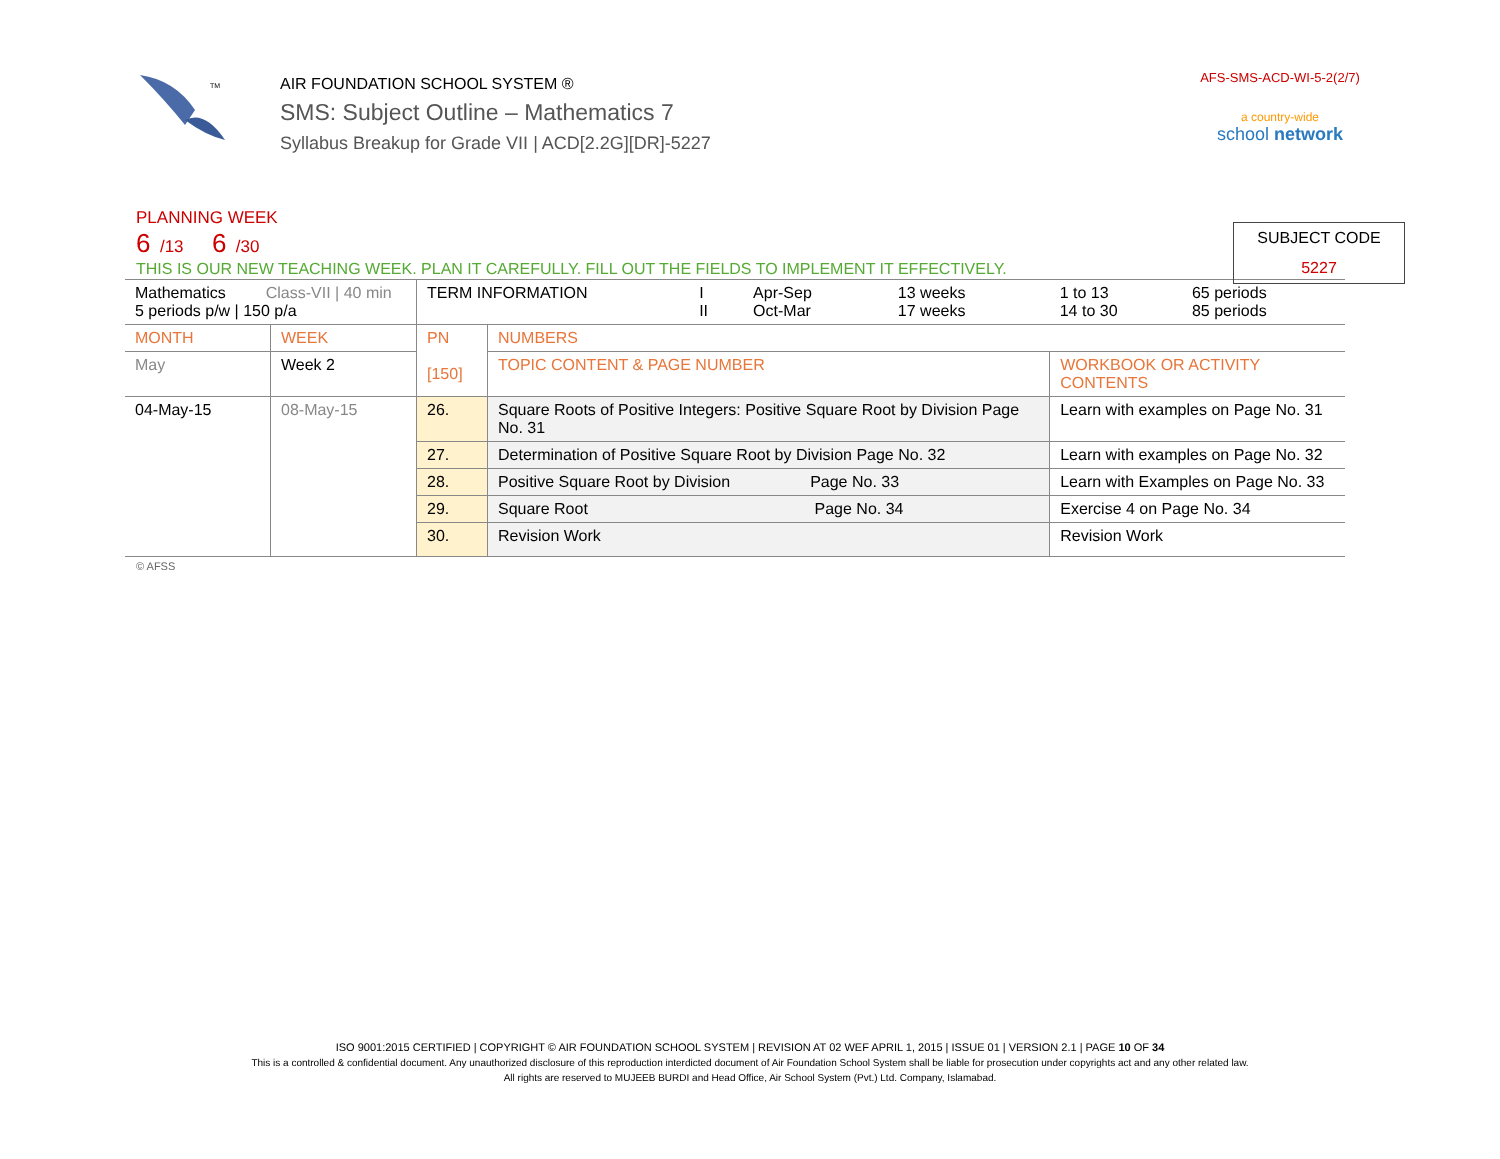TM
AIR FOUNDATION SCHOOL SYSTEM ®
SMS: Subject Outline – Mathematics 7
Syllabus Breakup for Grade VII | ACD[2.2G][DR]-5227
AFS-SMS-ACD-WI-5-2(2/7)
a country-wide
school network
SUBJECT CODE
5227
PLANNING WEEK
6 /13 6 /30
THIS IS OUR NEW TEACHING WEEK. PLAN IT CAREFULLY. FILL OUT THE FIELDS TO IMPLEMENT IT EFFECTIVELY.
| Mathematics Class-VII / 40 min 5 periods p/w / 150 p/a | | TERM INFORMATION | | I II | Apr-Sep Oct-Mar | 13 weeks 17 weeks | 1 to 13 14 to 30 | 65 periods 85 periods |
| MONTH | WEEK | PN [150] | NUMBERS | | | | | |
| May | Week 2 | | TOPIC CONTENT & PAGE NUMBER | | | | WORKBOOK OR ACTIVITY CONTENTS | |
| 04-May-15 | 08-May-15 | 26. | Square Roots of Positive Integers: Positive Square Root by Division Page No. 31 | | | | Learn with examples on Page No. 31 | |
| | | 27. | Determination of Positive Square Root by Division Page No. 32 | | | | Learn with examples on Page No. 32 | |
| | | 28. | Positive Square Root by Division Page No. 33 | | | | Learn with Examples on Page No. 33 | |
| | | 29. | Square Root Page No. 34 | | | | Exercise 4 on Page No. 34 | |
| | | 30. | Revision Work | | | | Revision Work | |
© AFSS
ISO 9001:2015 CERTIFIED | COPYRIGHT © AIR FOUNDATION SCHOOL SYSTEM | REVISION AT 02 WEF APRIL 1, 2015 | ISSUE 01 | VERSION 2.1 | PAGE 10 OF 34
This is a controlled & confidential document. Any unauthorized disclosure of this reproduction interdicted document of Air Foundation School System shall be liable for prosecution under copyrights act and any other related law.
All rights are reserved to MUJEEB BURDI and Head Office, Air School System (Pvt.) Ltd. Company, Islamabad.